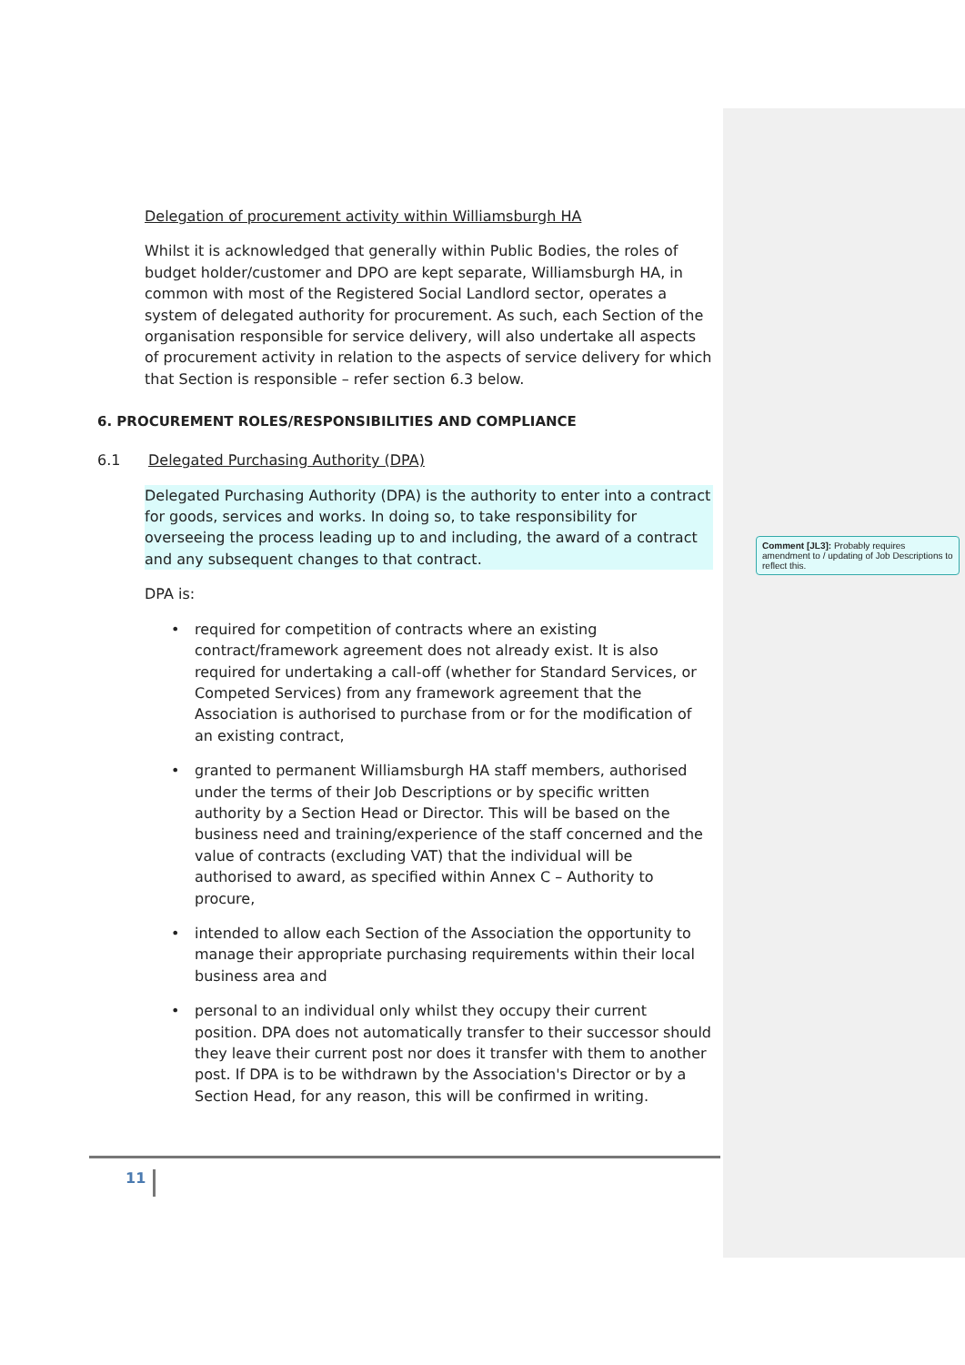Delegation of procurement activity within Williamsburgh HA
Whilst it is acknowledged that generally within Public Bodies, the roles of budget holder/customer and DPO are kept separate, Williamsburgh HA, in common with most of the Registered Social Landlord sector, operates a system of delegated authority for procurement. As such, each Section of the organisation responsible for service delivery, will also undertake all aspects of procurement activity in relation to the aspects of service delivery for which that Section is responsible – refer section 6.3 below.
6. PROCUREMENT ROLES/RESPONSIBILITIES AND COMPLIANCE
6.1 Delegated Purchasing Authority (DPA)
Delegated Purchasing Authority (DPA) is the authority to enter into a contract for goods, services and works. In doing so, to take responsibility for overseeing the process leading up to and including, the award of a contract and any subsequent changes to that contract.
DPA is:
• required for competition of contracts where an existing contract/framework agreement does not already exist. It is also required for undertaking a call-off (whether for Standard Services, or Competed Services) from any framework agreement that the Association is authorised to purchase from or for the modification of an existing contract,
• granted to permanent Williamsburgh HA staff members, authorised under the terms of their Job Descriptions or by specific written authority by a Section Head or Director. This will be based on the business need and training/experience of the staff concerned and the value of contracts (excluding VAT) that the individual will be authorised to award, as specified within Annex C – Authority to procure,
• intended to allow each Section of the Association the opportunity to manage their appropriate purchasing requirements within their local business area and
• personal to an individual only whilst they occupy their current position. DPA does not automatically transfer to their successor should they leave their current post nor does it transfer with them to another post. If DPA is to be withdrawn by the Association's Director or by a Section Head, for any reason, this will be confirmed in writing.
Comment [JL3]: Probably requires amendment to / updating of Job Descriptions to reflect this.
11